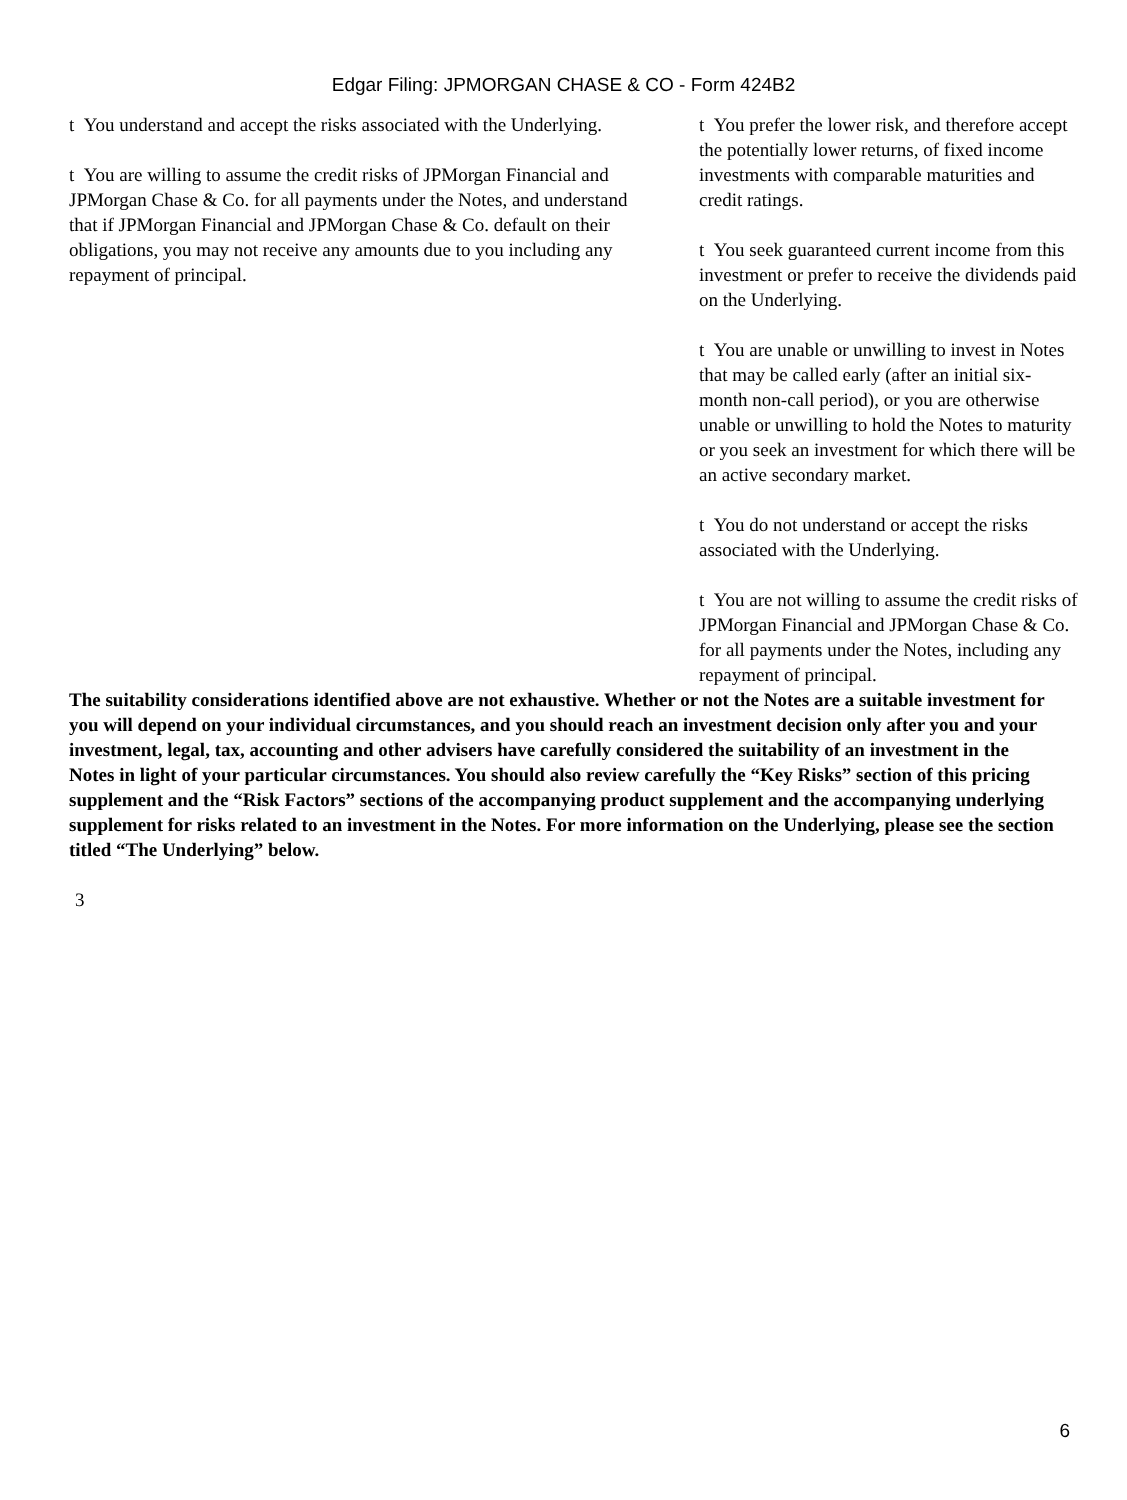Edgar Filing: JPMORGAN CHASE & CO - Form 424B2
t You understand and accept the risks associated with the Underlying.
t You are willing to assume the credit risks of JPMorgan Financial and JPMorgan Chase & Co. for all payments under the Notes, and understand that if JPMorgan Financial and JPMorgan Chase & Co. default on their obligations, you may not receive any amounts due to you including any repayment of principal.
t You prefer the lower risk, and therefore accept the potentially lower returns, of fixed income investments with comparable maturities and credit ratings.
t You seek guaranteed current income from this investment or prefer to receive the dividends paid on the Underlying.
t You are unable or unwilling to invest in Notes that may be called early (after an initial six-month non-call period), or you are otherwise unable or unwilling to hold the Notes to maturity or you seek an investment for which there will be an active secondary market.
t You do not understand or accept the risks associated with the Underlying.
t You are not willing to assume the credit risks of JPMorgan Financial and JPMorgan Chase & Co. for all payments under the Notes, including any repayment of principal.
The suitability considerations identified above are not exhaustive. Whether or not the Notes are a suitable investment for you will depend on your individual circumstances, and you should reach an investment decision only after you and your investment, legal, tax, accounting and other advisers have carefully considered the suitability of an investment in the Notes in light of your particular circumstances. You should also review carefully the “Key Risks” section of this pricing supplement and the “Risk Factors” sections of the accompanying product supplement and the accompanying underlying supplement for risks related to an investment in the Notes. For more information on the Underlying, please see the section titled “The Underlying” below.
3
6